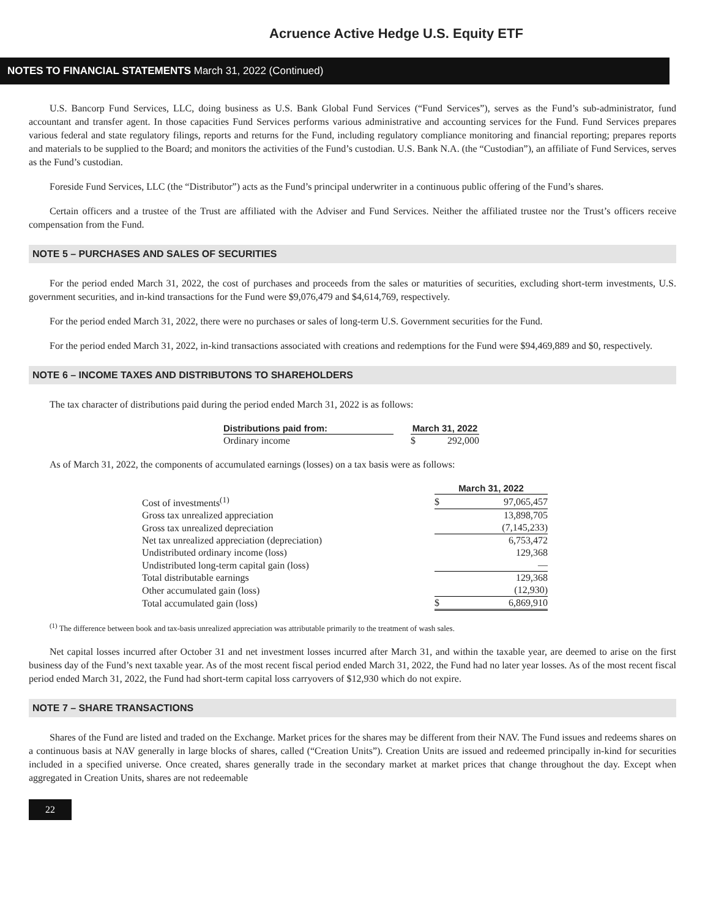Acruence Active Hedge U.S. Equity ETF
NOTES TO FINANCIAL STATEMENTS March 31, 2022 (Continued)
U.S. Bancorp Fund Services, LLC, doing business as U.S. Bank Global Fund Services (“Fund Services”), serves as the Fund’s sub-administrator, fund accountant and transfer agent. In those capacities Fund Services performs various administrative and accounting services for the Fund. Fund Services prepares various federal and state regulatory filings, reports and returns for the Fund, including regulatory compliance monitoring and financial reporting; prepares reports and materials to be supplied to the Board; and monitors the activities of the Fund’s custodian. U.S. Bank N.A. (the “Custodian”), an affiliate of Fund Services, serves as the Fund’s custodian.
Foreside Fund Services, LLC (the “Distributor”) acts as the Fund’s principal underwriter in a continuous public offering of the Fund’s shares.
Certain officers and a trustee of the Trust are affiliated with the Adviser and Fund Services. Neither the affiliated trustee nor the Trust’s officers receive compensation from the Fund.
NOTE 5 – PURCHASES AND SALES OF SECURITIES
For the period ended March 31, 2022, the cost of purchases and proceeds from the sales or maturities of securities, excluding short-term investments, U.S. government securities, and in-kind transactions for the Fund were $9,076,479 and $4,614,769, respectively.
For the period ended March 31, 2022, there were no purchases or sales of long-term U.S. Government securities for the Fund.
For the period ended March 31, 2022, in-kind transactions associated with creations and redemptions for the Fund were $94,469,889 and $0, respectively.
NOTE 6 – INCOME TAXES AND DISTRIBUTONS TO SHAREHOLDERS
The tax character of distributions paid during the period ended March 31, 2022 is as follows:
| Distributions paid from: | | March 31, 2022 | |
| --- | --- | --- | --- |
| Ordinary income | | $ | 292,000 |
As of March 31, 2022, the components of accumulated earnings (losses) on a tax basis were as follows:
| | March 31, 2022 | |
| --- | --- | --- |
| Cost of investments<sup>(1)</sup> | $ | 97,065,457 |
| Gross tax unrealized appreciation | | 13,898,705 |
| Gross tax unrealized depreciation | | (7,145,233) |
| Net tax unrealized appreciation (depreciation) | | 6,753,472 |
| Undistributed ordinary income (loss) | | 129,368 |
| Undistributed long-term capital gain (loss) | | — |
| Total distributable earnings | | 129,368 |
| Other accumulated gain (loss) | | (12,930) |
| Total accumulated gain (loss) | $ | 6,869,910 |
<sup>(1)</sup> The difference between book and tax-basis unrealized appreciation was attributable primarily to the treatment of wash sales.
Net capital losses incurred after October 31 and net investment losses incurred after March 31, and within the taxable year, are deemed to arise on the first business day of the Fund’s next taxable year. As of the most recent fiscal period ended March 31, 2022, the Fund had no later year losses. As of the most recent fiscal period ended March 31, 2022, the Fund had short-term capital loss carryovers of $12,930 which do not expire.
NOTE 7 – SHARE TRANSACTIONS
Shares of the Fund are listed and traded on the Exchange. Market prices for the shares may be different from their NAV. The Fund issues and redeems shares on a continuous basis at NAV generally in large blocks of shares, called (“Creation Units”). Creation Units are issued and redeemed principally in-kind for securities included in a specified universe. Once created, shares generally trade in the secondary market at market prices that change throughout the day. Except when aggregated in Creation Units, shares are not redeemable
22